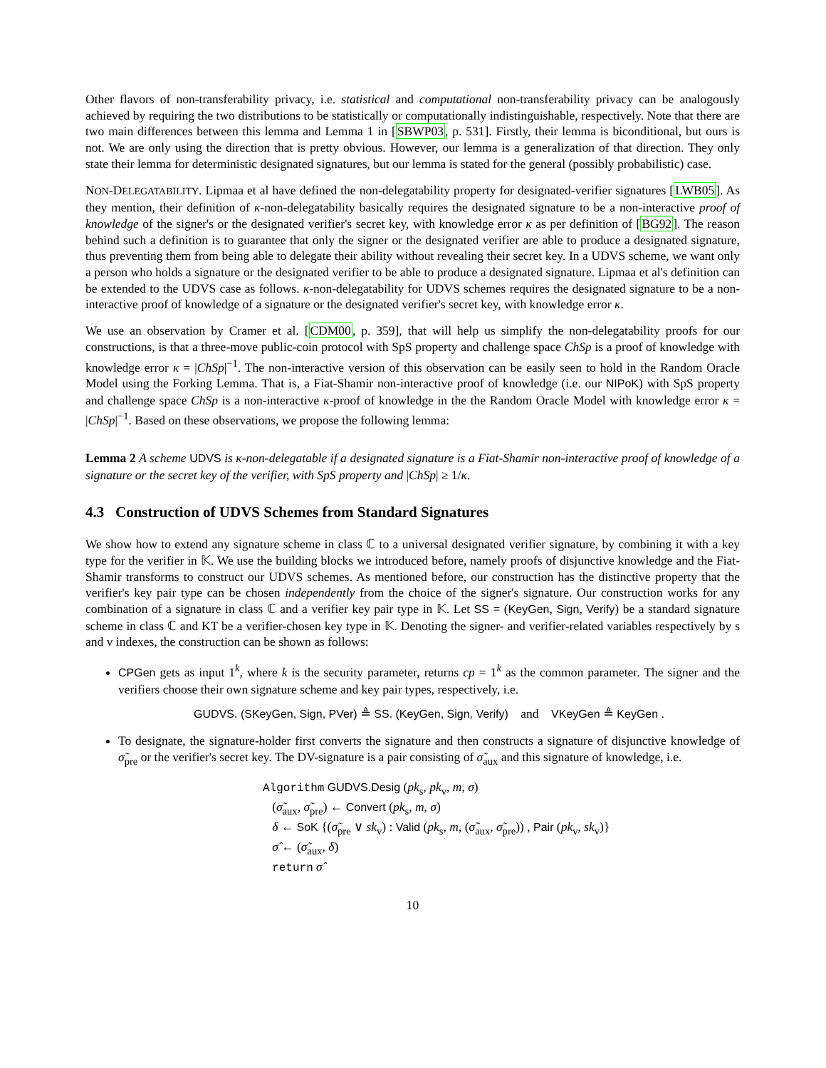Other flavors of non-transferability privacy, i.e. statistical and computational non-transferability privacy can be analogously achieved by requiring the two distributions to be statistically or computationally indistinguishable, respectively. Note that there are two main differences between this lemma and Lemma 1 in [SBWP03, p. 531]. Firstly, their lemma is biconditional, but ours is not. We are only using the direction that is pretty obvious. However, our lemma is a generalization of that direction. They only state their lemma for deterministic designated signatures, but our lemma is stated for the general (possibly probabilistic) case.
NON-DELEGATABILITY. Lipmaa et al have defined the non-delegatability property for designated-verifier signatures [LWB05]. As they mention, their definition of κ-non-delegatability basically requires the designated signature to be a non-interactive proof of knowledge of the signer's or the designated verifier's secret key, with knowledge error κ as per definition of [BG92]. The reason behind such a definition is to guarantee that only the signer or the designated verifier are able to produce a designated signature, thus preventing them from being able to delegate their ability without revealing their secret key. In a UDVS scheme, we want only a person who holds a signature or the designated verifier to be able to produce a designated signature. Lipmaa et al's definition can be extended to the UDVS case as follows. κ-non-delegatability for UDVS schemes requires the designated signature to be a non-interactive proof of knowledge of a signature or the designated verifier's secret key, with knowledge error κ.
We use an observation by Cramer et al. [CDM00, p. 359], that will help us simplify the non-delegatability proofs for our constructions, is that a three-move public-coin protocol with SpS property and challenge space ChSp is a proof of knowledge with knowledge error κ = |ChSp|<sup>−1</sup>. The non-interactive version of this observation can be easily seen to hold in the Random Oracle Model using the Forking Lemma. That is, a Fiat-Shamir non-interactive proof of knowledge (i.e. our NIPoK) with SpS property and challenge space ChSp is a non-interactive κ-proof of knowledge in the the Random Oracle Model with knowledge error κ = |ChSp|<sup>−1</sup>. Based on these observations, we propose the following lemma:
Lemma 2 A scheme UDVS is κ-non-delegatable if a designated signature is a Fiat-Shamir non-interactive proof of knowledge of a signature or the secret key of the verifier, with SpS property and |ChSp| ≥ 1/κ.
4.3 Construction of UDVS Schemes from Standard Signatures
We show how to extend any signature scheme in class ℂ to a universal designated verifier signature, by combining it with a key type for the verifier in 𝕂. We use the building blocks we introduced before, namely proofs of disjunctive knowledge and the Fiat-Shamir transforms to construct our UDVS schemes. As mentioned before, our construction has the distinctive property that the verifier's key pair type can be chosen independently from the choice of the signer's signature. Our construction works for any combination of a signature in class ℂ and a verifier key pair type in 𝕂. Let SS = (KeyGen, Sign, Verify) be a standard signature scheme in class ℂ and KT be a verifier-chosen key type in 𝕂. Denoting the signer- and verifier-related variables respectively by s and v indexes, the construction can be shown as follows:
CPGen gets as input 1<sup>k</sup>, where k is the security parameter, returns cp = 1<sup>k</sup> as the common parameter. The signer and the verifiers choose their own signature scheme and key pair types, respectively, i.e.
GUDVS. (SKeyGen, Sign, PVer) ≜ SS. (KeyGen, Sign, Verify) and VKeyGen ≜ KeyGen .
To designate, the signature-holder first converts the signature and then constructs a signature of disjunctive knowledge of σ̃<sub>pre</sub> or the verifier's secret key. The DV-signature is a pair consisting of σ̃<sub>aux</sub> and this signature of knowledge, i.e.
Algorithm GUDVS.Desig (pk<sub>s</sub>, pk<sub>v</sub>, m, σ)
(σ̃<sub>aux</sub>, σ̃<sub>pre</sub>) ← Convert (pk<sub>s</sub>, m, σ)
δ ← SoK {(σ̃<sub>pre</sub> ∨ sk<sub>v</sub>) : Valid (pk<sub>s</sub>, m, (σ̃<sub>aux</sub>, σ̃<sub>pre</sub>)) , Pair (pk<sub>v</sub>, sk<sub>v</sub>)}
σ̂ ← (σ̃<sub>aux</sub>, δ)
return σ̂
10